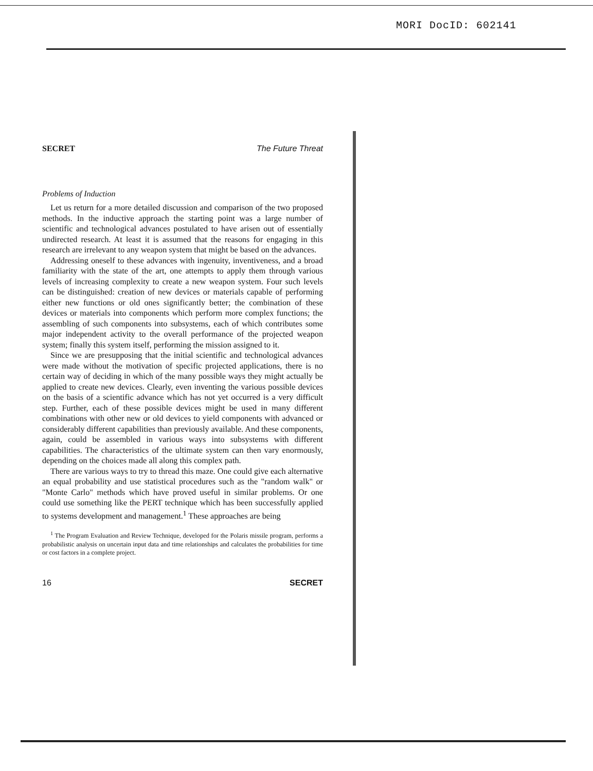MORI DocID: 602141
SECRET The Future Threat
Problems of Induction
Let us return for a more detailed discussion and comparison of the two proposed methods. In the inductive approach the starting point was a large number of scientific and technological advances postulated to have arisen out of essentially undirected research. At least it is assumed that the reasons for engaging in this research are irrelevant to any weapon system that might be based on the advances.
Addressing oneself to these advances with ingenuity, inventiveness, and a broad familiarity with the state of the art, one attempts to apply them through various levels of increasing complexity to create a new weapon system. Four such levels can be distinguished: creation of new devices or materials capable of performing either new functions or old ones significantly better; the combination of these devices or materials into components which perform more complex functions; the assembling of such components into subsystems, each of which contributes some major independent activity to the overall performance of the projected weapon system; finally this system itself, performing the mission assigned to it.
Since we are presupposing that the initial scientific and technological advances were made without the motivation of specific projected applications, there is no certain way of deciding in which of the many possible ways they might actually be applied to create new devices. Clearly, even inventing the various possible devices on the basis of a scientific advance which has not yet occurred is a very difficult step. Further, each of these possible devices might be used in many different combinations with other new or old devices to yield components with advanced or considerably different capabilities than previously available. And these components, again, could be assembled in various ways into subsystems with different capabilities. The characteristics of the ultimate system can then vary enormously, depending on the choices made all along this complex path.
There are various ways to try to thread this maze. One could give each alternative an equal probability and use statistical procedures such as the "random walk" or "Monte Carlo" methods which have proved useful in similar problems. Or one could use something like the PERT technique which has been successfully applied to systems development and management.<sup>1</sup> These approaches are being
<sup>1</sup> The Program Evaluation and Review Technique, developed for the Polaris missile program, performs a probabilistic analysis on uncertain input data and time relationships and calculates the probabilities for time or cost factors in a complete project.
16 SECRET